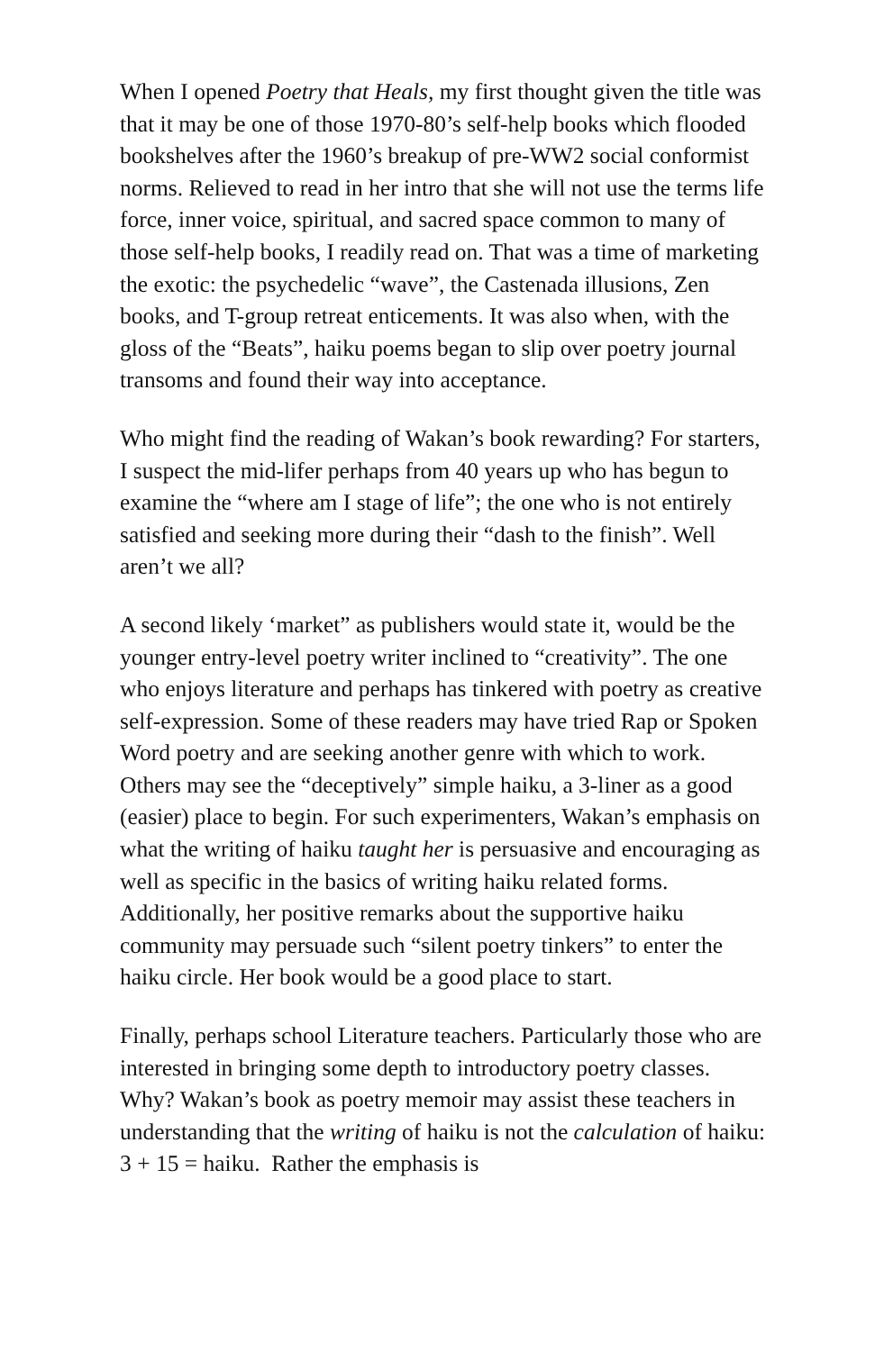When I opened Poetry that Heals, my first thought given the title was that it may be one of those 1970-80’s self-help books which flooded bookshelves after the 1960’s breakup of pre-WW2 social conformist norms. Relieved to read in her intro that she will not use the terms life force, inner voice, spiritual, and sacred space common to many of those self-help books, I readily read on. That was a time of marketing the exotic: the psychedelic “wave”, the Castenada illusions, Zen books, and T-group retreat enticements. It was also when, with the gloss of the “Beats”, haiku poems began to slip over poetry journal transoms and found their way into acceptance.
Who might find the reading of Wakan’s book rewarding? For starters, I suspect the mid-lifer perhaps from 40 years up who has begun to examine the “where am I stage of life”; the one who is not entirely satisfied and seeking more during their “dash to the finish”. Well aren’t we all?
A second likely ‘market” as publishers would state it, would be the younger entry-level poetry writer inclined to “creativity”. The one who enjoys literature and perhaps has tinkered with poetry as creative self-expression. Some of these readers may have tried Rap or Spoken Word poetry and are seeking another genre with which to work. Others may see the “deceptively” simple haiku, a 3-liner as a good (easier) place to begin. For such experimenters, Wakan’s emphasis on what the writing of haiku taught her is persuasive and encouraging as well as specific in the basics of writing haiku related forms. Additionally, her positive remarks about the supportive haiku community may persuade such “silent poetry tinkers” to enter the haiku circle. Her book would be a good place to start.
Finally, perhaps school Literature teachers. Particularly those who are interested in bringing some depth to introductory poetry classes. Why? Wakan’s book as poetry memoir may assist these teachers in understanding that the writing of haiku is not the calculation of haiku: 3 + 15 = haiku. Rather the emphasis is